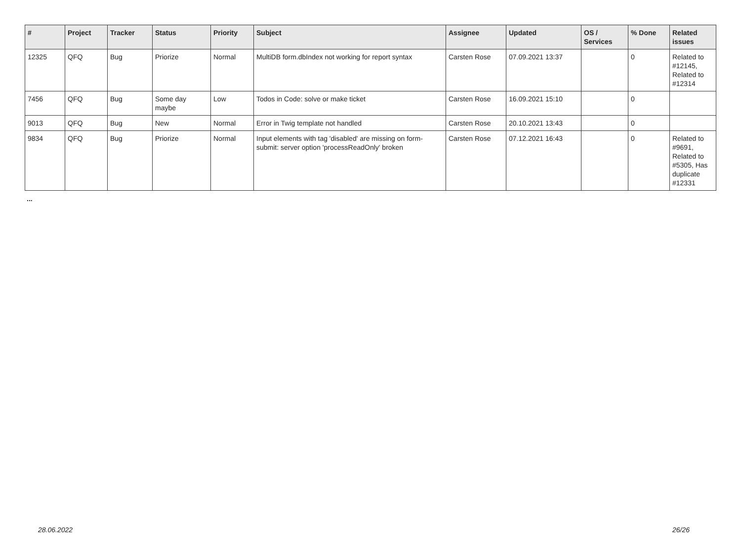| # | Project | Tracker | Status | Priority | Subject | Assignee | Updated | OS / Services | % Done | Related issues |
| --- | --- | --- | --- | --- | --- | --- | --- | --- | --- | --- |
| 12325 | QFQ | Bug | Priorize | Normal | MultiDB form.dbIndex not working for report syntax | Carsten Rose | 07.09.2021 13:37 | | 0 | Related to #12145, Related to #12314 |
| 7456 | QFQ | Bug | Some day maybe | Low | Todos in Code: solve or make ticket | Carsten Rose | 16.09.2021 15:10 | | 0 | |
| 9013 | QFQ | Bug | New | Normal | Error in Twig template not handled | Carsten Rose | 20.10.2021 13:43 | | 0 | |
| 9834 | QFQ | Bug | Priorize | Normal | Input elements with tag 'disabled' are missing on form-submit: server option 'processReadOnly' broken | Carsten Rose | 07.12.2021 16:43 | | 0 | Related to #9691, Related to #5305, Has duplicate #12331 |
...
28.06.2022 26/26